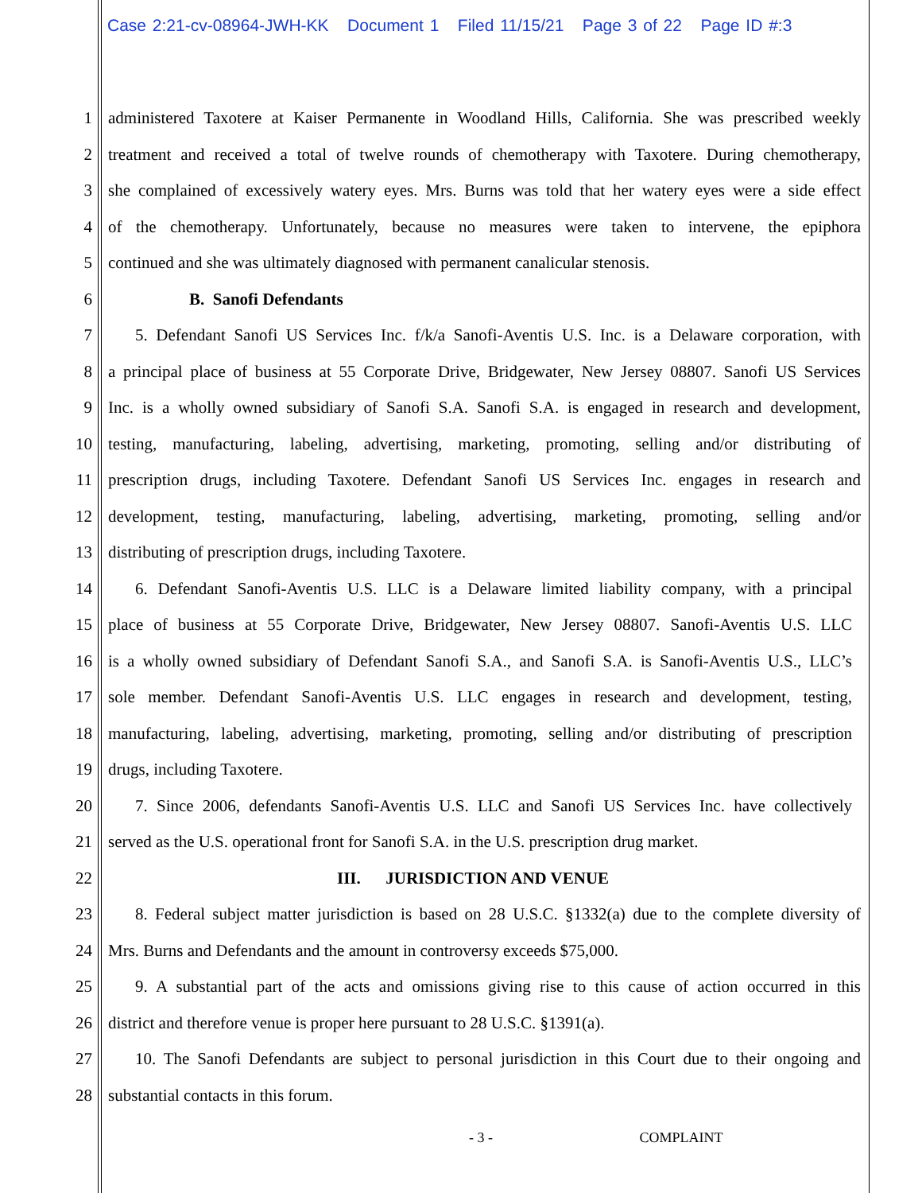Case 2:21-cv-08964-JWH-KK Document 1 Filed 11/15/21 Page 3 of 22 Page ID #:3
1 administered Taxotere at Kaiser Permanente in Woodland Hills, California. She was prescribed weekly
2 treatment and received a total of twelve rounds of chemotherapy with Taxotere. During chemotherapy,
3 she complained of excessively watery eyes. Mrs. Burns was told that her watery eyes were a side effect
4 of the chemotherapy. Unfortunately, because no measures were taken to intervene, the epiphora
5 continued and she was ultimately diagnosed with permanent canalicular stenosis.
6 B. Sanofi Defendants
7 5. Defendant Sanofi US Services Inc. f/k/a Sanofi-Aventis U.S. Inc. is a Delaware corporation, with
8 a principal place of business at 55 Corporate Drive, Bridgewater, New Jersey 08807. Sanofi US Services
9 Inc. is a wholly owned subsidiary of Sanofi S.A. Sanofi S.A. is engaged in research and development,
10 testing, manufacturing, labeling, advertising, marketing, promoting, selling and/or distributing of
11 prescription drugs, including Taxotere. Defendant Sanofi US Services Inc. engages in research and
12 development, testing, manufacturing, labeling, advertising, marketing, promoting, selling and/or
13 distributing of prescription drugs, including Taxotere.
14 6. Defendant Sanofi-Aventis U.S. LLC is a Delaware limited liability company, with a principal
15 place of business at 55 Corporate Drive, Bridgewater, New Jersey 08807. Sanofi-Aventis U.S. LLC
16 is a wholly owned subsidiary of Defendant Sanofi S.A., and Sanofi S.A. is Sanofi-Aventis U.S., LLC’s
17 sole member. Defendant Sanofi-Aventis U.S. LLC engages in research and development, testing,
18 manufacturing, labeling, advertising, marketing, promoting, selling and/or distributing of prescription
19 drugs, including Taxotere.
20 7. Since 2006, defendants Sanofi-Aventis U.S. LLC and Sanofi US Services Inc. have collectively
21 served as the U.S. operational front for Sanofi S.A. in the U.S. prescription drug market.
22 III. JURISDICTION AND VENUE
23 8. Federal subject matter jurisdiction is based on 28 U.S.C. §1332(a) due to the complete diversity of
24 Mrs. Burns and Defendants and the amount in controversy exceeds $75,000.
25 9. A substantial part of the acts and omissions giving rise to this cause of action occurred in this
26 district and therefore venue is proper here pursuant to 28 U.S.C. §1391(a).
27 10. The Sanofi Defendants are subject to personal jurisdiction in this Court due to their ongoing and
28 substantial contacts in this forum.
- 3 - COMPLAINT